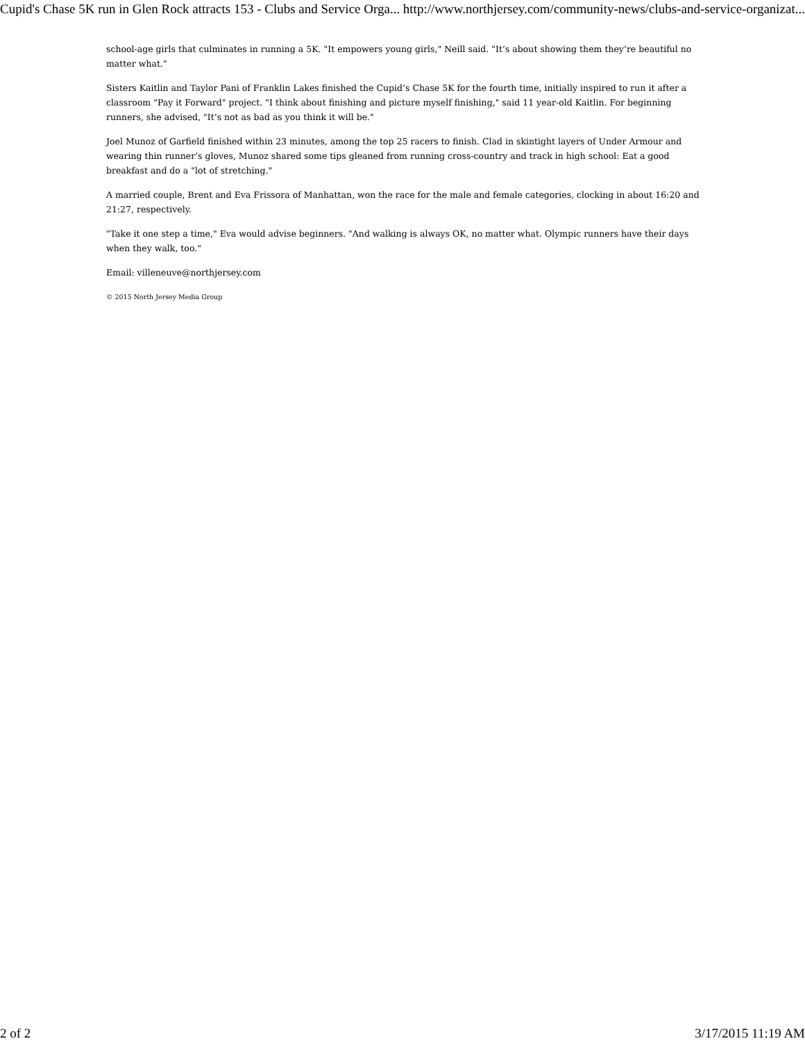Cupid's Chase 5K run in Glen Rock attracts 153 - Clubs and Service Orga... http://www.northjersey.com/community-news/clubs-and-service-organizat...
school-age girls that culminates in running a 5K. "It empowers young girls," Neill said. "It’s about showing them they’re beautiful no matter what."
Sisters Kaitlin and Taylor Pani of Franklin Lakes finished the Cupid’s Chase 5K for the fourth time, initially inspired to run it after a classroom "Pay it Forward" project. "I think about finishing and picture myself finishing," said 11 year-old Kaitlin. For beginning runners, she advised, "It’s not as bad as you think it will be."
Joel Munoz of Garfield finished within 23 minutes, among the top 25 racers to finish. Clad in skintight layers of Under Armour and wearing thin runner’s gloves, Munoz shared some tips gleaned from running cross-country and track in high school: Eat a good breakfast and do a "lot of stretching."
A married couple, Brent and Eva Frissora of Manhattan, won the race for the male and female categories, clocking in about 16:20 and 21:27, respectively.
"Take it one step a time," Eva would advise beginners. "And walking is always OK, no matter what. Olympic runners have their days when they walk, too."
Email: villeneuve@northjersey.com
© 2015 North Jersey Media Group
2 of 2 3/17/2015 11:19 AM